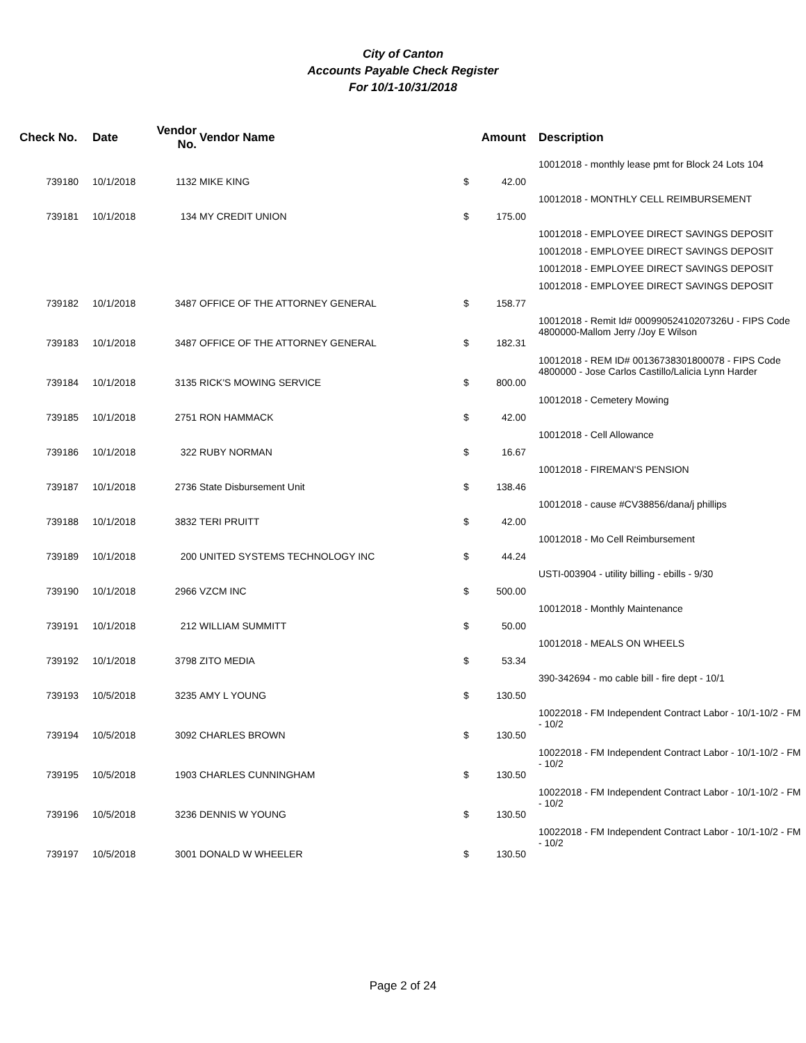City of Canton
Accounts Payable Check Register
For 10/1-10/31/2018
| Check No. | Date | Vendor No. | Vendor Name | | Amount | Description |
| --- | --- | --- | --- | --- | --- | --- |
| | | | | | | 10012018 - monthly lease pmt for Block 24 Lots 104 |
| 739180 | 10/1/2018 | 1132 | MIKE KING | $ | 42.00 | |
| | | | | | | 10012018 - MONTHLY CELL REIMBURSEMENT |
| 739181 | 10/1/2018 | 134 | MY CREDIT UNION | $ | 175.00 | |
| | | | | | | 10012018 - EMPLOYEE DIRECT SAVINGS DEPOSIT |
| | | | | | | 10012018 - EMPLOYEE DIRECT SAVINGS DEPOSIT |
| | | | | | | 10012018 - EMPLOYEE DIRECT SAVINGS DEPOSIT |
| | | | | | | 10012018 - EMPLOYEE DIRECT SAVINGS DEPOSIT |
| 739182 | 10/1/2018 | 3487 | OFFICE OF THE ATTORNEY GENERAL | $ | 158.77 | |
| | | | | | | 10012018 - Remit Id# 00099052410207326U - FIPS Code 4800000-Mallom Jerry /Joy E Wilson |
| 739183 | 10/1/2018 | 3487 | OFFICE OF THE ATTORNEY GENERAL | $ | 182.31 | |
| | | | | | | 10012018 - REM ID# 00136738301800078 - FIPS Code 4800000 - Jose Carlos Castillo/Lalicia Lynn Harder |
| 739184 | 10/1/2018 | 3135 | RICK'S MOWING SERVICE | $ | 800.00 | |
| | | | | | | 10012018 - Cemetery Mowing |
| 739185 | 10/1/2018 | 2751 | RON HAMMACK | $ | 42.00 | |
| | | | | | | 10012018 - Cell Allowance |
| 739186 | 10/1/2018 | 322 | RUBY NORMAN | $ | 16.67 | |
| | | | | | | 10012018 - FIREMAN'S PENSION |
| 739187 | 10/1/2018 | 2736 | State Disbursement Unit | $ | 138.46 | |
| | | | | | | 10012018 - cause #CV38856/dana/j phillips |
| 739188 | 10/1/2018 | 3832 | TERI PRUITT | $ | 42.00 | |
| | | | | | | 10012018 - Mo Cell Reimbursement |
| 739189 | 10/1/2018 | 200 | UNITED SYSTEMS TECHNOLOGY INC | $ | 44.24 | |
| | | | | | | USTI-003904 - utility billing - ebills - 9/30 |
| 739190 | 10/1/2018 | 2966 | VZCM INC | $ | 500.00 | |
| | | | | | | 10012018 - Monthly Maintenance |
| 739191 | 10/1/2018 | 212 | WILLIAM SUMMITT | $ | 50.00 | |
| | | | | | | 10012018 - MEALS ON WHEELS |
| 739192 | 10/1/2018 | 3798 | ZITO MEDIA | $ | 53.34 | |
| | | | | | | 390-342694 - mo cable bill - fire dept - 10/1 |
| 739193 | 10/5/2018 | 3235 | AMY L YOUNG | $ | 130.50 | |
| | | | | | | 10022018 - FM Independent Contract Labor - 10/1-10/2 - FM - 10/2 |
| 739194 | 10/5/2018 | 3092 | CHARLES BROWN | $ | 130.50 | |
| | | | | | | 10022018 - FM Independent Contract Labor - 10/1-10/2 - FM - 10/2 |
| 739195 | 10/5/2018 | 1903 | CHARLES CUNNINGHAM | $ | 130.50 | |
| | | | | | | 10022018 - FM Independent Contract Labor - 10/1-10/2 - FM - 10/2 |
| 739196 | 10/5/2018 | 3236 | DENNIS W YOUNG | $ | 130.50 | |
| | | | | | | 10022018 - FM Independent Contract Labor - 10/1-10/2 - FM - 10/2 |
| 739197 | 10/5/2018 | 3001 | DONALD W WHEELER | $ | 130.50 | |
Page 2 of 24